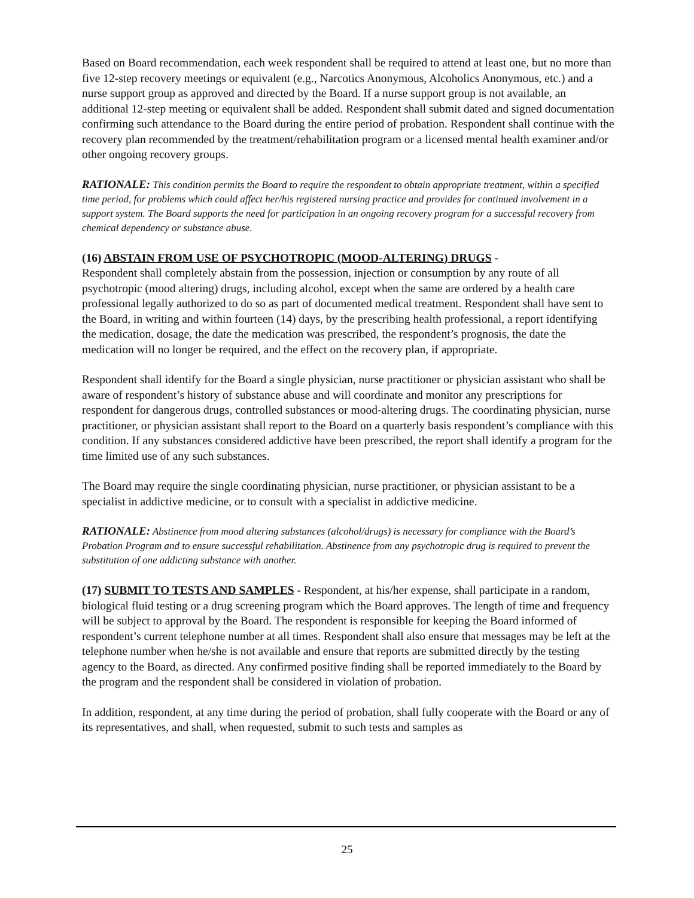Based on Board recommendation, each week respondent shall be required to attend at least one, but no more than five 12-step recovery meetings or equivalent (e.g., Narcotics Anonymous, Alcoholics Anonymous, etc.) and a nurse support group as approved and directed by the Board. If a nurse support group is not available, an additional 12-step meeting or equivalent shall be added. Respondent shall submit dated and signed documentation confirming such attendance to the Board during the entire period of probation. Respondent shall continue with the recovery plan recommended by the treatment/rehabilitation program or a licensed mental health examiner and/or other ongoing recovery groups.
RATIONALE: This condition permits the Board to require the respondent to obtain appropriate treatment, within a specified time period, for problems which could affect her/his registered nursing practice and provides for continued involvement in a support system. The Board supports the need for participation in an ongoing recovery program for a successful recovery from chemical dependency or substance abuse.
(16) ABSTAIN FROM USE OF PSYCHOTROPIC (MOOD-ALTERING) DRUGS -
Respondent shall completely abstain from the possession, injection or consumption by any route of all psychotropic (mood altering) drugs, including alcohol, except when the same are ordered by a health care professional legally authorized to do so as part of documented medical treatment. Respondent shall have sent to the Board, in writing and within fourteen (14) days, by the prescribing health professional, a report identifying the medication, dosage, the date the medication was prescribed, the respondent’s prognosis, the date the medication will no longer be required, and the effect on the recovery plan, if appropriate.
Respondent shall identify for the Board a single physician, nurse practitioner or physician assistant who shall be aware of respondent’s history of substance abuse and will coordinate and monitor any prescriptions for respondent for dangerous drugs, controlled substances or mood-altering drugs. The coordinating physician, nurse practitioner, or physician assistant shall report to the Board on a quarterly basis respondent’s compliance with this condition. If any substances considered addictive have been prescribed, the report shall identify a program for the time limited use of any such substances.
The Board may require the single coordinating physician, nurse practitioner, or physician assistant to be a specialist in addictive medicine, or to consult with a specialist in addictive medicine.
RATIONALE: Abstinence from mood altering substances (alcohol/drugs) is necessary for compliance with the Board’s Probation Program and to ensure successful rehabilitation. Abstinence from any psychotropic drug is required to prevent the substitution of one addicting substance with another.
(17) SUBMIT TO TESTS AND SAMPLES - Respondent, at his/her expense, shall participate in a random, biological fluid testing or a drug screening program which the Board approves. The length of time and frequency will be subject to approval by the Board. The respondent is responsible for keeping the Board informed of respondent’s current telephone number at all times. Respondent shall also ensure that messages may be left at the telephone number when he/she is not available and ensure that reports are submitted directly by the testing agency to the Board, as directed. Any confirmed positive finding shall be reported immediately to the Board by the program and the respondent shall be considered in violation of probation.
In addition, respondent, at any time during the period of probation, shall fully cooperate with the Board or any of its representatives, and shall, when requested, submit to such tests and samples as
25